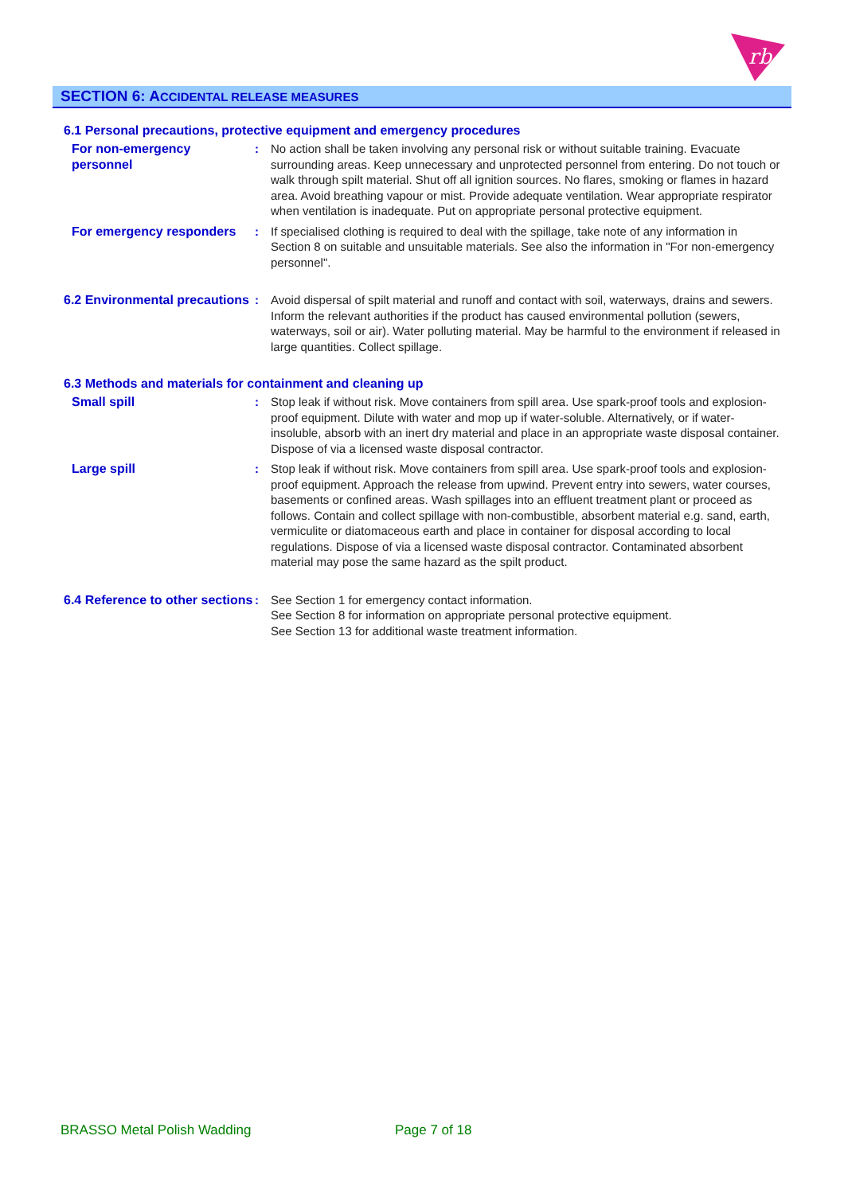rb
SECTION 6: ACCIDENTAL RELEASE MEASURES
6.1 Personal precautions, protective equipment and emergency procedures
For non-emergency personnel
: No action shall be taken involving any personal risk or without suitable training. Evacuate surrounding areas. Keep unnecessary and unprotected personnel from entering. Do not touch or walk through spilt material. Shut off all ignition sources. No flares, smoking or flames in hazard area. Avoid breathing vapour or mist. Provide adequate ventilation. Wear appropriate respirator when ventilation is inadequate. Put on appropriate personal protective equipment.
For emergency responders
: If specialised clothing is required to deal with the spillage, take note of any information in Section 8 on suitable and unsuitable materials. See also the information in "For non-emergency personnel".
6.2 Environmental precautions
: Avoid dispersal of spilt material and runoff and contact with soil, waterways, drains and sewers. Inform the relevant authorities if the product has caused environmental pollution (sewers, waterways, soil or air). Water polluting material. May be harmful to the environment if released in large quantities. Collect spillage.
6.3 Methods and materials for containment and cleaning up
Small spill : Stop leak if without risk. Move containers from spill area. Use spark-proof tools and explosion-proof equipment. Dilute with water and mop up if water-soluble. Alternatively, or if water-insoluble, absorb with an inert dry material and place in an appropriate waste disposal container. Dispose of via a licensed waste disposal contractor.
Large spill : Stop leak if without risk. Move containers from spill area. Use spark-proof tools and explosion-proof equipment. Approach the release from upwind. Prevent entry into sewers, water courses, basements or confined areas. Wash spillages into an effluent treatment plant or proceed as follows. Contain and collect spillage with non-combustible, absorbent material e.g. sand, earth, vermiculite or diatomaceous earth and place in container for disposal according to local regulations. Dispose of via a licensed waste disposal contractor. Contaminated absorbent material may pose the same hazard as the spilt product.
6.4 Reference to other sections
: See Section 1 for emergency contact information.
See Section 8 for information on appropriate personal protective equipment.
See Section 13 for additional waste treatment information.
BRASSO Metal Polish Wadding Page 7 of 18